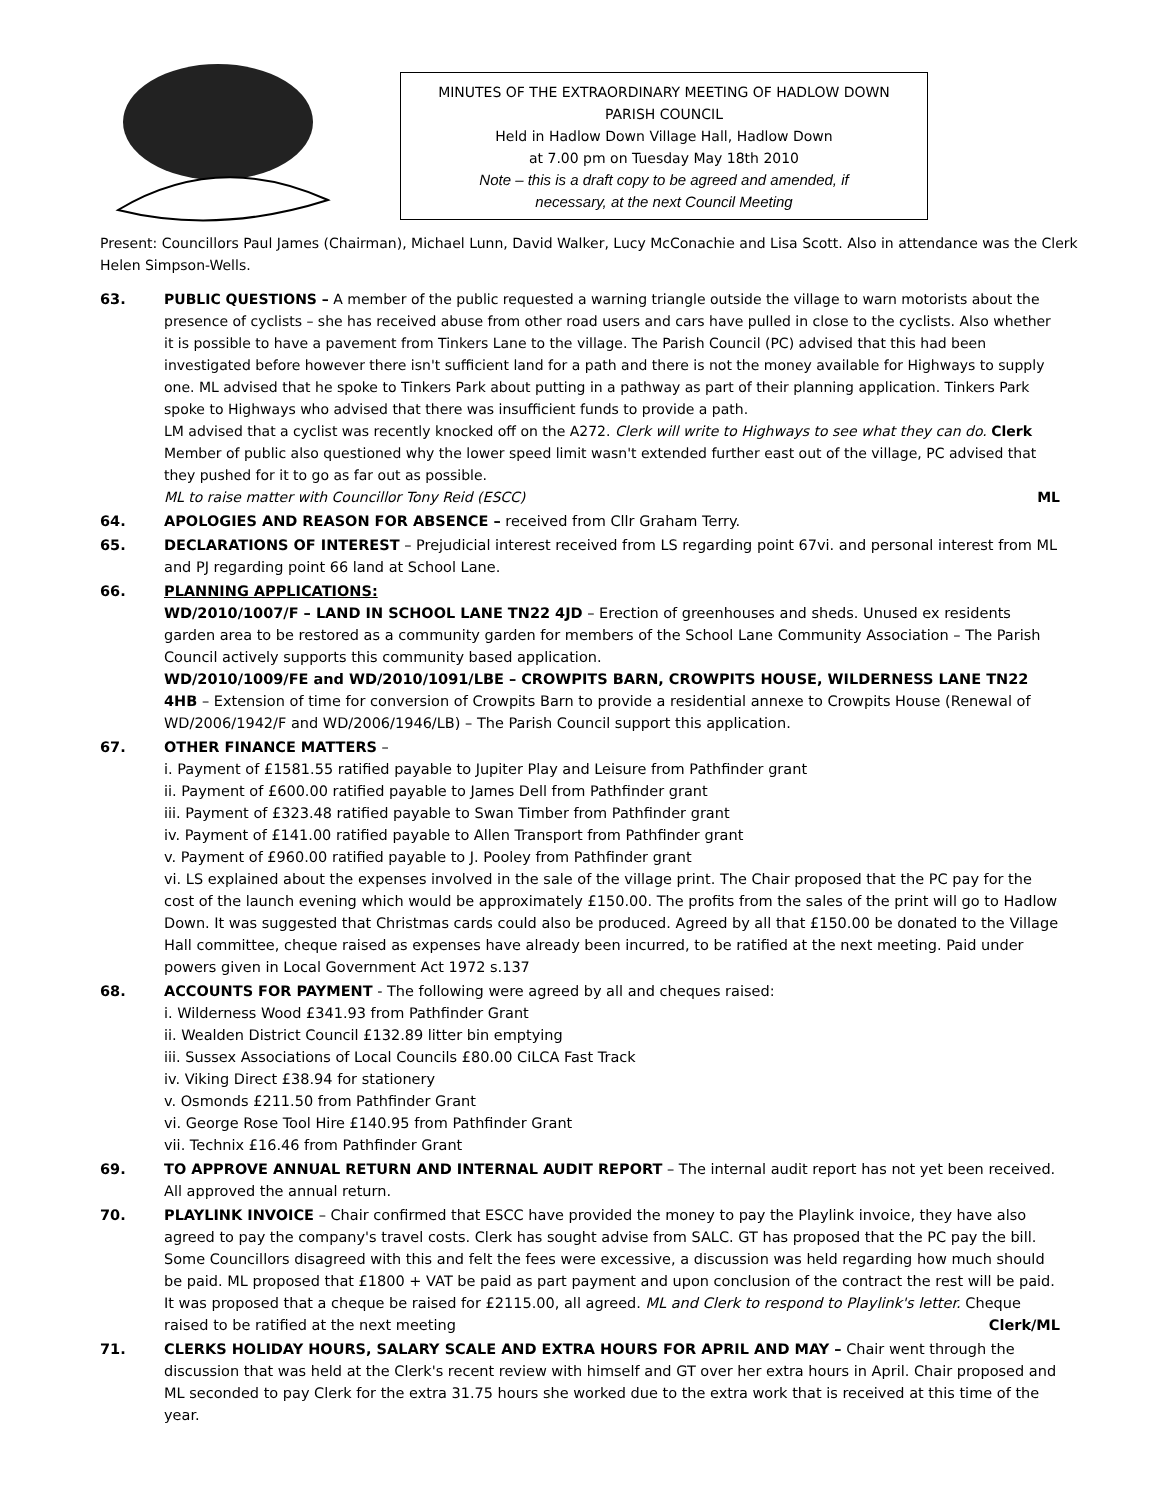MINUTES OF THE EXTRAORDINARY MEETING OF HADLOW DOWN
PARISH COUNCIL
Held in Hadlow Down Village Hall, Hadlow Down
at 7.00 pm on Tuesday May 18th 2010
Note – this is a draft copy to be agreed and amended, if
necessary, at the next Council Meeting
Present: Councillors Paul James (Chairman), Michael Lunn, David Walker, Lucy McConachie and Lisa Scott. Also in attendance was the Clerk Helen Simpson-Wells.
63. PUBLIC QUESTIONS – A member of the public requested a warning triangle outside the village to warn motorists about the presence of cyclists – she has received abuse from other road users and cars have pulled in close to the cyclists. Also whether it is possible to have a pavement from Tinkers Lane to the village. The Parish Council (PC) advised that this had been investigated before however there isn't sufficient land for a path and there is not the money available for Highways to supply one. ML advised that he spoke to Tinkers Park about putting in a pathway as part of their planning application. Tinkers Park spoke to Highways who advised that there was insufficient funds to provide a path.
LM advised that a cyclist was recently knocked off on the A272. Clerk will write to Highways to see what they can do. Clerk
Member of public also questioned why the lower speed limit wasn't extended further east out of the village, PC advised that they pushed for it to go as far out as possible.
ML to raise matter with Councillor Tony Reid (ESCC) ML
64. APOLOGIES AND REASON FOR ABSENCE – received from Cllr Graham Terry.
65. DECLARATIONS OF INTEREST – Prejudicial interest received from LS regarding point 67vi. and personal interest from ML and PJ regarding point 66 land at School Lane.
66. PLANNING APPLICATIONS:
WD/2010/1007/F – LAND IN SCHOOL LANE TN22 4JD – Erection of greenhouses and sheds. Unused ex residents garden area to be restored as a community garden for members of the School Lane Community Association – The Parish Council actively supports this community based application.
WD/2010/1009/FE and WD/2010/1091/LBE – CROWPITS BARN, CROWPITS HOUSE, WILDERNESS LANE TN22 4HB – Extension of time for conversion of Crowpits Barn to provide a residential annexe to Crowpits House (Renewal of WD/2006/1942/F and WD/2006/1946/LB) – The Parish Council support this application.
67. OTHER FINANCE MATTERS –
i. Payment of £1581.55 ratified payable to Jupiter Play and Leisure from Pathfinder grant
ii. Payment of £600.00 ratified payable to James Dell from Pathfinder grant
iii. Payment of £323.48 ratified payable to Swan Timber from Pathfinder grant
iv. Payment of £141.00 ratified payable to Allen Transport from Pathfinder grant
v. Payment of £960.00 ratified payable to J. Pooley from Pathfinder grant
vi. LS explained about the expenses involved in the sale of the village print. The Chair proposed that the PC pay for the cost of the launch evening which would be approximately £150.00. The profits from the sales of the print will go to Hadlow Down. It was suggested that Christmas cards could also be produced. Agreed by all that £150.00 be donated to the Village Hall committee, cheque raised as expenses have already been incurred, to be ratified at the next meeting. Paid under powers given in Local Government Act 1972 s.137
68. ACCOUNTS FOR PAYMENT - The following were agreed by all and cheques raised:
i. Wilderness Wood £341.93 from Pathfinder Grant
ii. Wealden District Council £132.89 litter bin emptying
iii. Sussex Associations of Local Councils £80.00 CiLCA Fast Track
iv. Viking Direct £38.94 for stationery
v. Osmonds £211.50 from Pathfinder Grant
vi. George Rose Tool Hire £140.95 from Pathfinder Grant
vii. Technix £16.46 from Pathfinder Grant
69. TO APPROVE ANNUAL RETURN AND INTERNAL AUDIT REPORT – The internal audit report has not yet been received. All approved the annual return.
70. PLAYLINK INVOICE – Chair confirmed that ESCC have provided the money to pay the Playlink invoice, they have also agreed to pay the company's travel costs. Clerk has sought advise from SALC. GT has proposed that the PC pay the bill. Some Councillors disagreed with this and felt the fees were excessive, a discussion was held regarding how much should be paid. ML proposed that £1800 + VAT be paid as part payment and upon conclusion of the contract the rest will be paid. It was proposed that a cheque be raised for £2115.00, all agreed. ML and Clerk to respond to Playlink's letter. Cheque raised to be ratified at the next meeting Clerk/ML
71. CLERKS HOLIDAY HOURS, SALARY SCALE AND EXTRA HOURS FOR APRIL AND MAY – Chair went through the discussion that was held at the Clerk's recent review with himself and GT over her extra hours in April. Chair proposed and ML seconded to pay Clerk for the extra 31.75 hours she worked due to the extra work that is received at this time of the year.